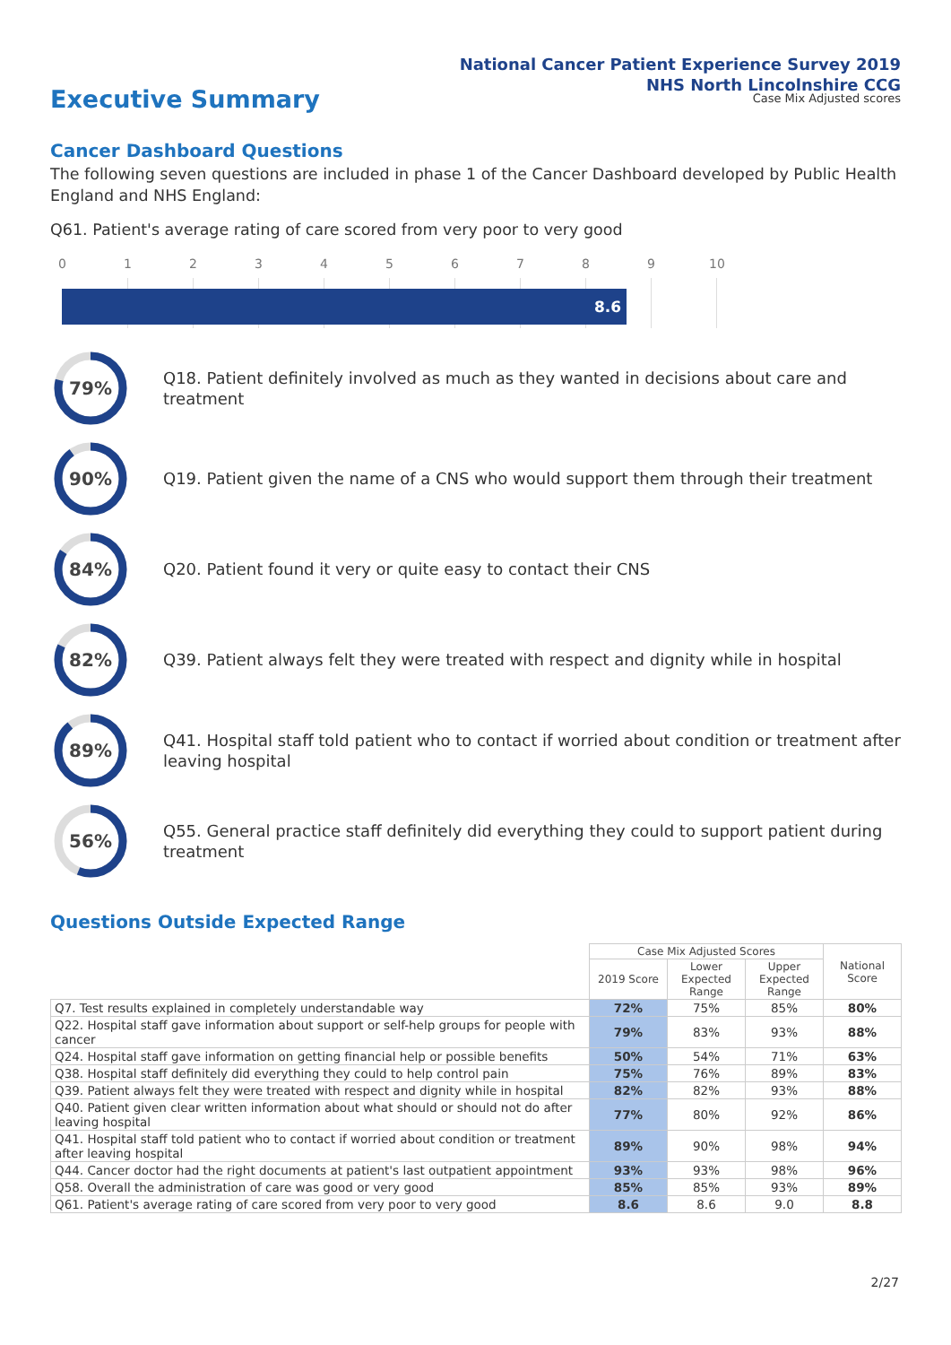National Cancer Patient Experience Survey 2019
NHS North Lincolnshire CCG
Case Mix Adjusted scores
Executive Summary
Cancer Dashboard Questions
The following seven questions are included in phase 1 of the Cancer Dashboard developed by Public Health England and NHS England:
Q61. Patient's average rating of care scored from very poor to very good
0 1 2 3 4 5 6 7 8 9 10
8.6
79%
Q18. Patient definitely involved as much as they wanted in decisions about care and treatment
90%
Q19. Patient given the name of a CNS who would support them through their treatment
84%
Q20. Patient found it very or quite easy to contact their CNS
82%
Q39. Patient always felt they were treated with respect and dignity while in hospital
89%
Q41. Hospital staff told patient who to contact if worried about condition or treatment after leaving hospital
56%
Q55. General practice staff definitely did everything they could to support patient during treatment
Questions Outside Expected Range
| | Case Mix Adjusted Scores | | | National Score |
| --- | --- | --- | --- | --- |
| | 2019 Score | Lower Expected Range | Upper Expected Range | |
| Q7. Test results explained in completely understandable way | 72% | 75% | 85% | 80% |
| Q22. Hospital staff gave information about support or self-help groups for people with cancer | 79% | 83% | 93% | 88% |
| Q24. Hospital staff gave information on getting financial help or possible benefits | 50% | 54% | 71% | 63% |
| Q38. Hospital staff definitely did everything they could to help control pain | 75% | 76% | 89% | 83% |
| Q39. Patient always felt they were treated with respect and dignity while in hospital | 82% | 82% | 93% | 88% |
| Q40. Patient given clear written information about what should or should not do after leaving hospital | 77% | 80% | 92% | 86% |
| Q41. Hospital staff told patient who to contact if worried about condition or treatment after leaving hospital | 89% | 90% | 98% | 94% |
| Q44. Cancer doctor had the right documents at patient's last outpatient appointment | 93% | 93% | 98% | 96% |
| Q58. Overall the administration of care was good or very good | 85% | 85% | 93% | 89% |
| Q61. Patient's average rating of care scored from very poor to very good | 8.6 | 8.6 | 9.0 | 8.8 |
2/27